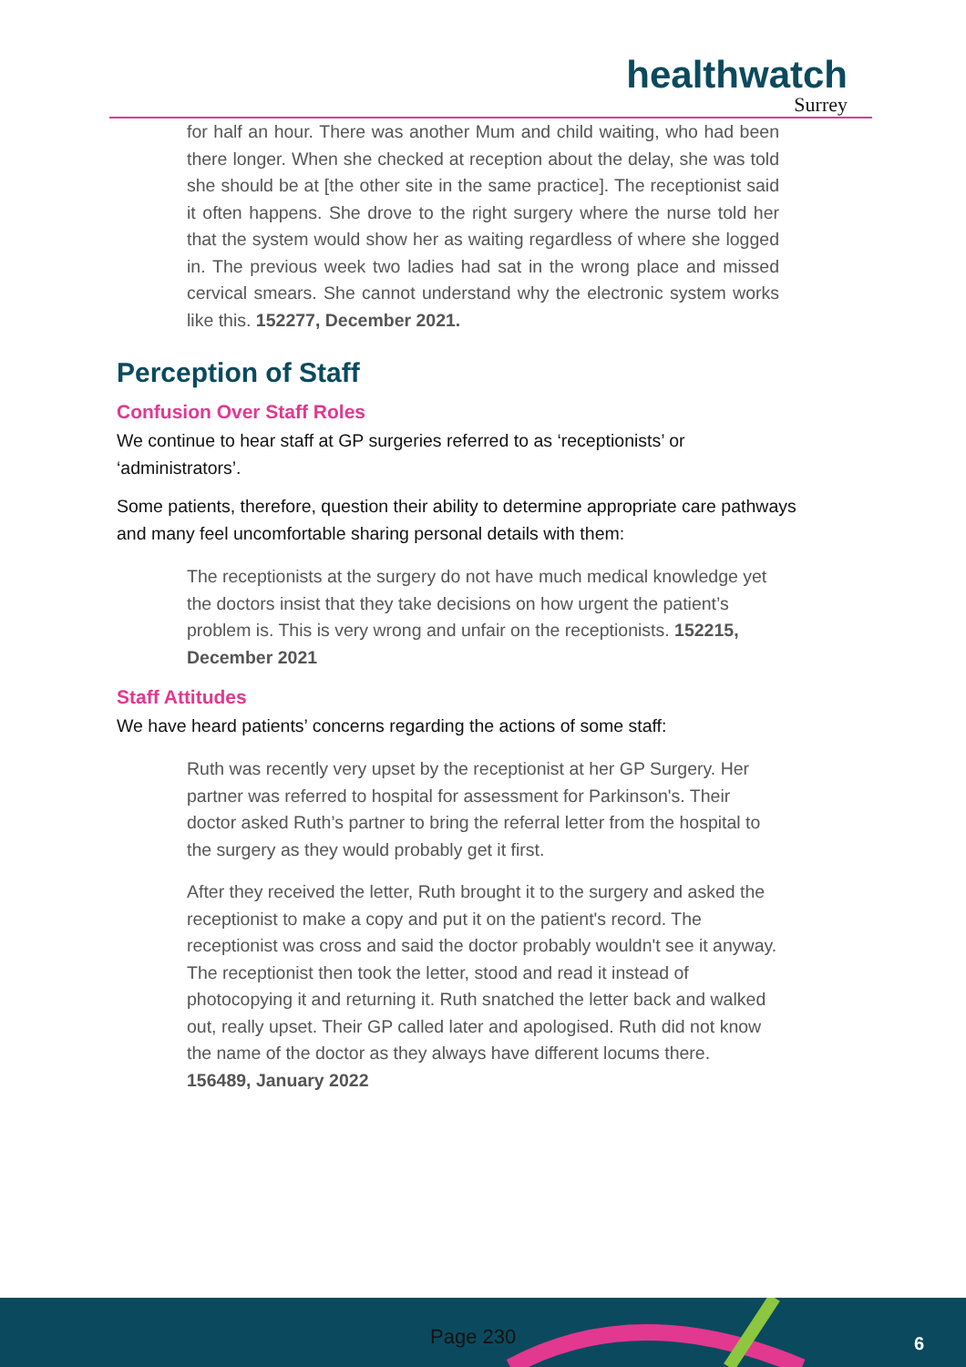healthwatch
Surrey
for half an hour. There was another Mum and child waiting, who had been there longer. When she checked at reception about the delay, she was told she should be at [the other site in the same practice]. The receptionist said it often happens. She drove to the right surgery where the nurse told her that the system would show her as waiting regardless of where she logged in. The previous week two ladies had sat in the wrong place and missed cervical smears. She cannot understand why the electronic system works like this. 152277, December 2021.
Perception of Staff
Confusion Over Staff Roles
We continue to hear staff at GP surgeries referred to as ‘receptionists’ or ‘administrators’.
Some patients, therefore, question their ability to determine appropriate care pathways and many feel uncomfortable sharing personal details with them:
The receptionists at the surgery do not have much medical knowledge yet the doctors insist that they take decisions on how urgent the patient’s problem is. This is very wrong and unfair on the receptionists. 152215, December 2021
Staff Attitudes
We have heard patients’ concerns regarding the actions of some staff:
Ruth was recently very upset by the receptionist at her GP Surgery. Her partner was referred to hospital for assessment for Parkinson's. Their doctor asked Ruth’s partner to bring the referral letter from the hospital to the surgery as they would probably get it first.
After they received the letter, Ruth brought it to the surgery and asked the receptionist to make a copy and put it on the patient's record. The receptionist was cross and said the doctor probably wouldn't see it anyway. The receptionist then took the letter, stood and read it instead of photocopying it and returning it. Ruth snatched the letter back and walked out, really upset. Their GP called later and apologised. Ruth did not know the name of the doctor as they always have different locums there.
156489, January 2022
Page 230 6